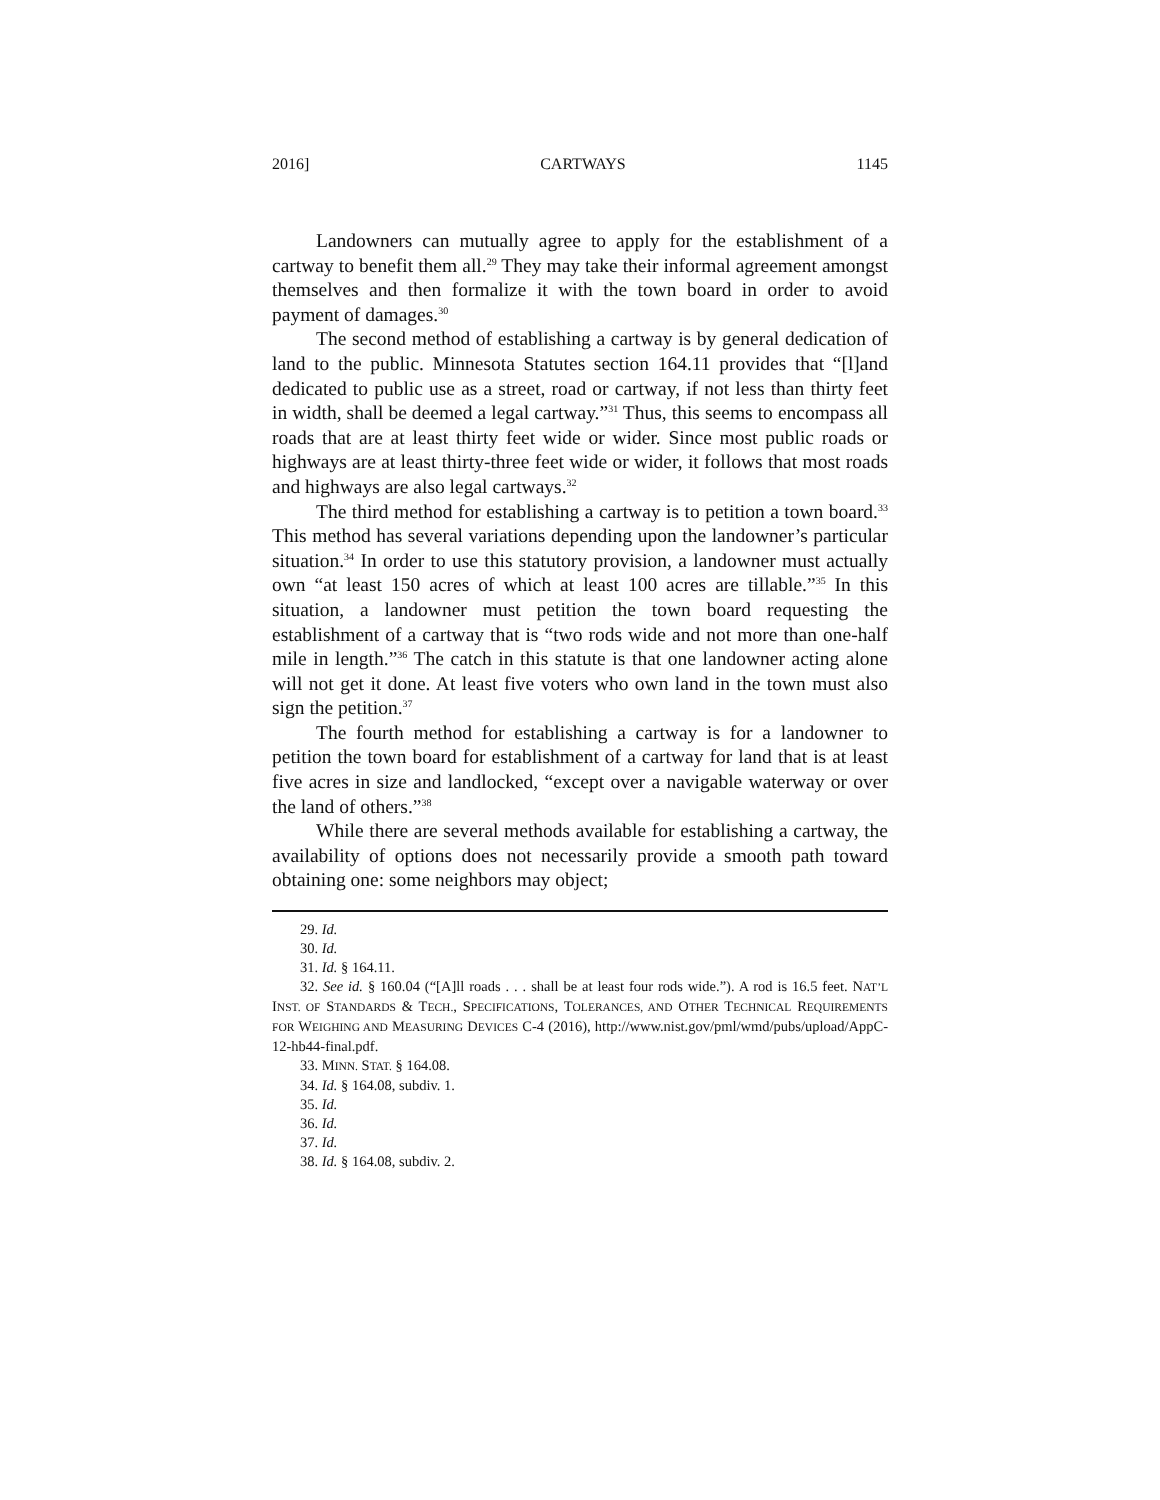2016] CARTWAYS 1145
Landowners can mutually agree to apply for the establishment of a cartway to benefit them all.<sup>29</sup> They may take their informal agreement amongst themselves and then formalize it with the town board in order to avoid payment of damages.<sup>30</sup>
The second method of establishing a cartway is by general dedication of land to the public. Minnesota Statutes section 164.11 provides that “[l]and dedicated to public use as a street, road or cartway, if not less than thirty feet in width, shall be deemed a legal cartway.”<sup>31</sup> Thus, this seems to encompass all roads that are at least thirty feet wide or wider. Since most public roads or highways are at least thirty-three feet wide or wider, it follows that most roads and highways are also legal cartways.<sup>32</sup>
The third method for establishing a cartway is to petition a town board.<sup>33</sup> This method has several variations depending upon the landowner’s particular situation.<sup>34</sup> In order to use this statutory provision, a landowner must actually own “at least 150 acres of which at least 100 acres are tillable.”<sup>35</sup> In this situation, a landowner must petition the town board requesting the establishment of a cartway that is “two rods wide and not more than one-half mile in length.”<sup>36</sup> The catch in this statute is that one landowner acting alone will not get it done. At least five voters who own land in the town must also sign the petition.<sup>37</sup>
The fourth method for establishing a cartway is for a landowner to petition the town board for establishment of a cartway for land that is at least five acres in size and landlocked, “except over a navigable waterway or over the land of others.”<sup>38</sup>
While there are several methods available for establishing a cartway, the availability of options does not necessarily provide a smooth path toward obtaining one: some neighbors may object;
29. Id.
30. Id.
31. Id. § 164.11.
32. See id. § 160.04 (“[A]ll roads . . . shall be at least four rods wide.”). A rod is 16.5 feet. NAT’L INST. OF STANDARDS & TECH., SPECIFICATIONS, TOLERANCES, AND OTHER TECHNICAL REQUIREMENTS FOR WEIGHING AND MEASURING DEVICES C-4 (2016), http://www.nist.gov/pml/wmd/pubs/upload/AppC-12-hb44-final.pdf.
33. MINN. STAT. § 164.08.
34. Id. § 164.08, subdiv. 1.
35. Id.
36. Id.
37. Id.
38. Id. § 164.08, subdiv. 2.